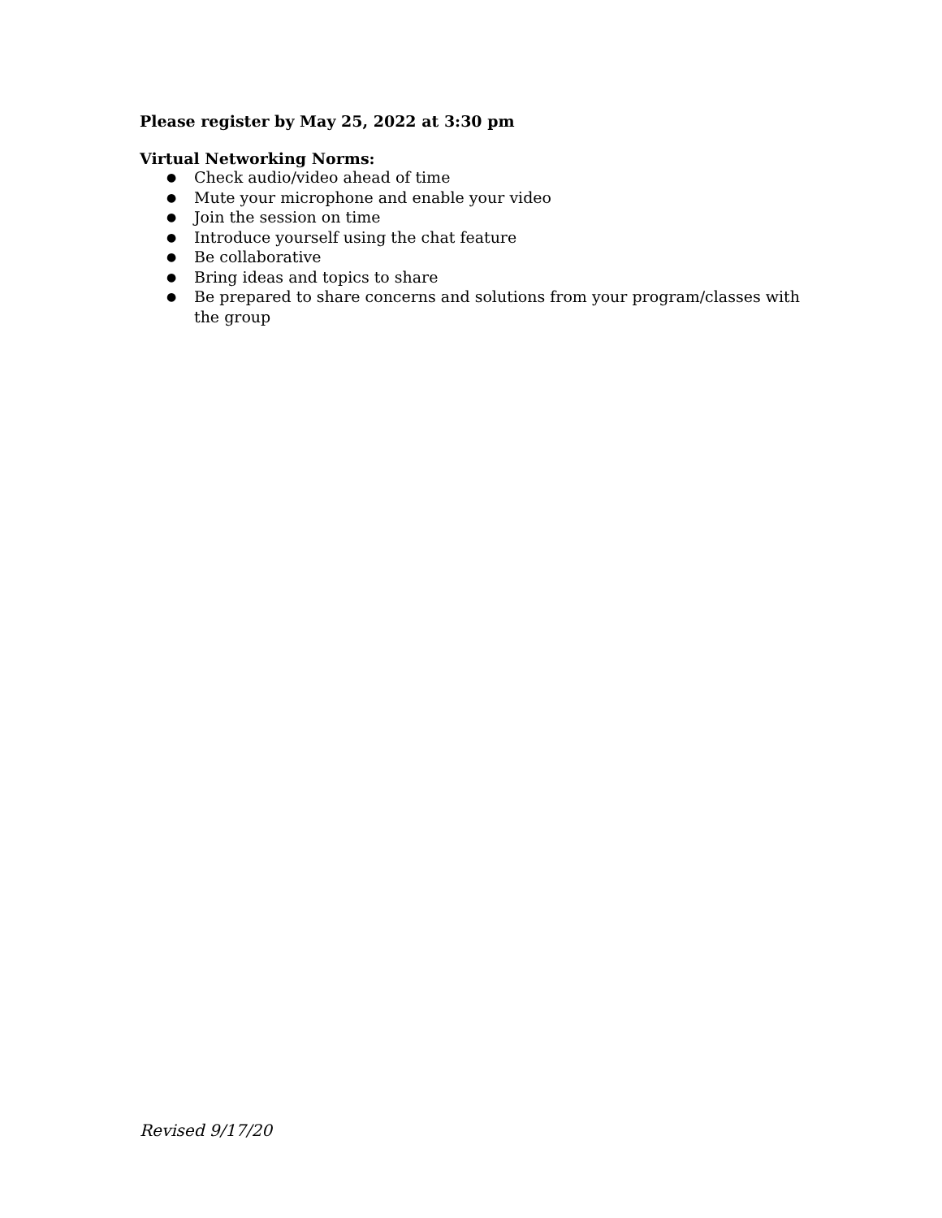Please register by May 25, 2022 at 3:30 pm
Virtual Networking Norms:
● Check audio/video ahead of time
● Mute your microphone and enable your video
● Join the session on time
● Introduce yourself using the chat feature
● Be collaborative
● Bring ideas and topics to share
● Be prepared to share concerns and solutions from your program/classes with the group
Revised 9/17/20